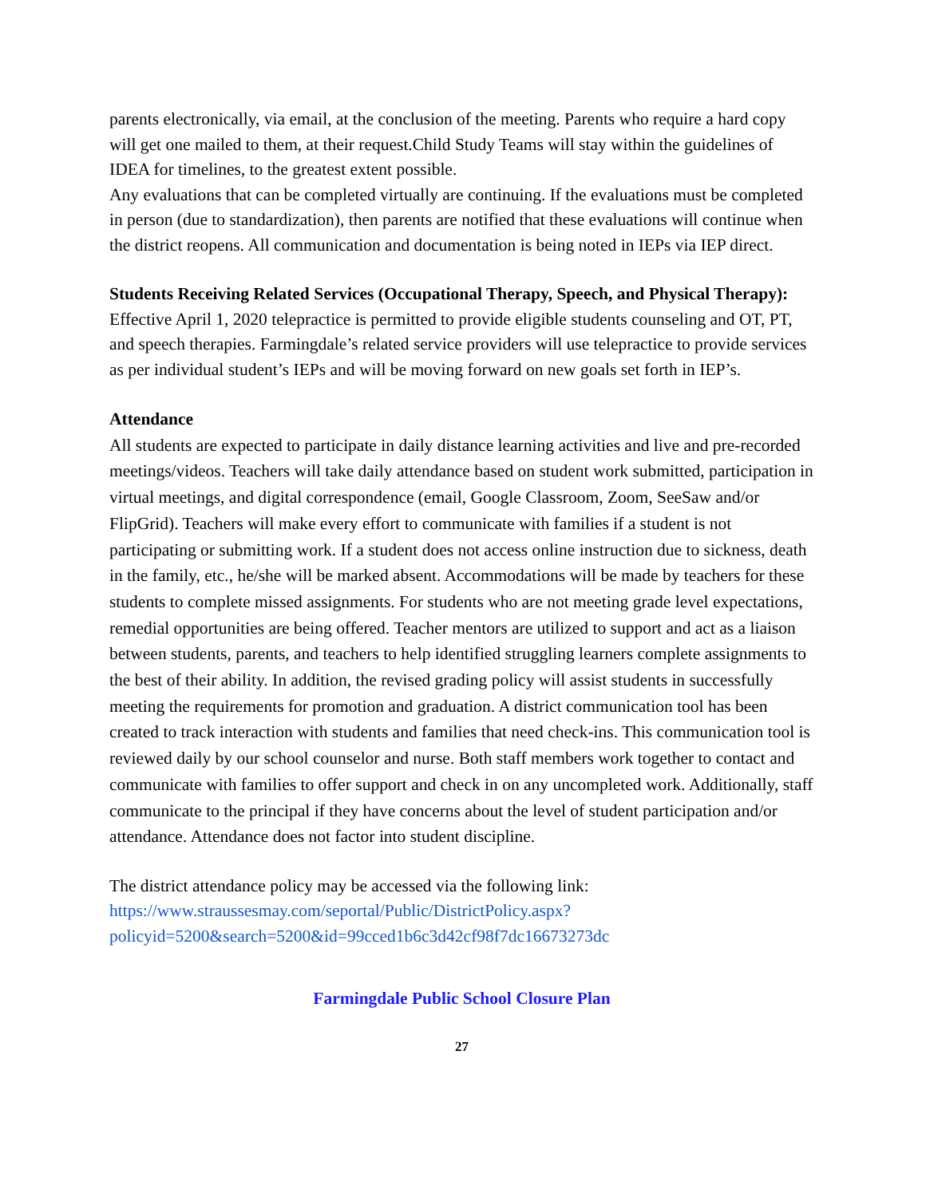parents electronically, via email, at the conclusion of the meeting. Parents who require a hard copy will get one mailed to them, at their request.Child Study Teams will stay within the guidelines of IDEA for timelines, to the greatest extent possible.
Any evaluations that can be completed virtually are continuing. If the evaluations must be completed in person (due to standardization), then parents are notified that these evaluations will continue when the district reopens. All communication and documentation is being noted in IEPs via IEP direct.
Students Receiving Related Services (Occupational Therapy, Speech, and Physical Therapy): Effective April 1, 2020 telepractice is permitted to provide eligible students counseling and OT, PT, and speech therapies. Farmingdale’s related service providers will use telepractice to provide services as per individual student’s IEPs and will be moving forward on new goals set forth in IEP’s.
Attendance
All students are expected to participate in daily distance learning activities and live and pre-recorded meetings/videos. Teachers will take daily attendance based on student work submitted, participation in virtual meetings, and digital correspondence (email, Google Classroom, Zoom, SeeSaw and/or FlipGrid). Teachers will make every effort to communicate with families if a student is not participating or submitting work. If a student does not access online instruction due to sickness, death in the family, etc., he/she will be marked absent. Accommodations will be made by teachers for these students to complete missed assignments. For students who are not meeting grade level expectations, remedial opportunities are being offered. Teacher mentors are utilized to support and act as a liaison between students, parents, and teachers to help identified struggling learners complete assignments to the best of their ability. In addition, the revised grading policy will assist students in successfully meeting the requirements for promotion and graduation. A district communication tool has been created to track interaction with students and families that need check-ins. This communication tool is reviewed daily by our school counselor and nurse. Both staff members work together to contact and communicate with families to offer support and check in on any uncompleted work. Additionally, staff communicate to the principal if they have concerns about the level of student participation and/or attendance. Attendance does not factor into student discipline.
The district attendance policy may be accessed via the following link: https://www.straussesmay.com/seportal/Public/DistrictPolicy.aspx?policyid=5200&search=5200&id=99cced1b6c3d42cf98f7dc16673273dc
Farmingdale Public School Closure Plan
27